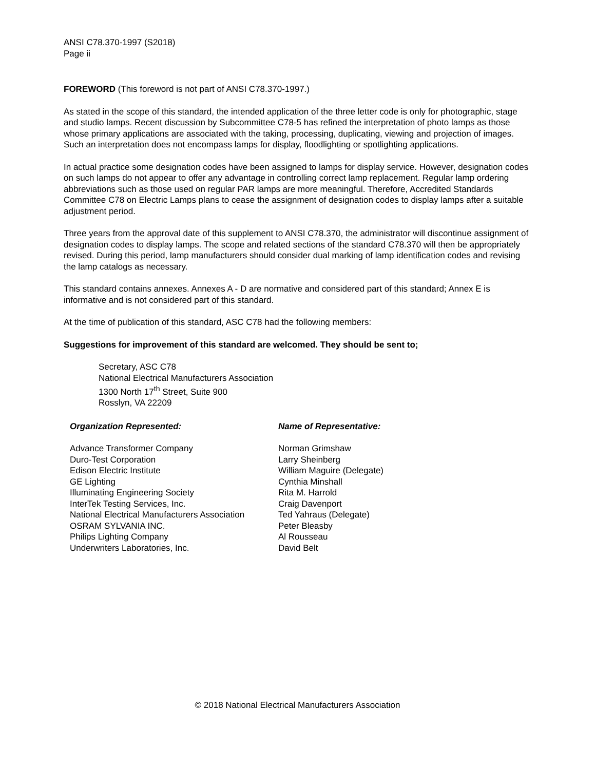ANSI C78.370-1997 (S2018)
Page ii
FOREWORD (This foreword is not part of ANSI C78.370-1997.)
As stated in the scope of this standard, the intended application of the three letter code is only for photographic, stage and studio lamps. Recent discussion by Subcommittee C78-5 has refined the interpretation of photo lamps as those whose primary applications are associated with the taking, processing, duplicating, viewing and projection of images. Such an interpretation does not encompass lamps for display, floodlighting or spotlighting applications.
In actual practice some designation codes have been assigned to lamps for display service. However, designation codes on such lamps do not appear to offer any advantage in controlling correct lamp replacement. Regular lamp ordering abbreviations such as those used on regular PAR lamps are more meaningful. Therefore, Accredited Standards Committee C78 on Electric Lamps plans to cease the assignment of designation codes to display lamps after a suitable adjustment period.
Three years from the approval date of this supplement to ANSI C78.370, the administrator will discontinue assignment of designation codes to display lamps. The scope and related sections of the standard C78.370 will then be appropriately revised. During this period, lamp manufacturers should consider dual marking of lamp identification codes and revising the lamp catalogs as necessary.
This standard contains annexes. Annexes A - D are normative and considered part of this standard; Annex E is informative and is not considered part of this standard.
At the time of publication of this standard, ASC C78 had the following members:
Suggestions for improvement of this standard are welcomed. They should be sent to;
Secretary, ASC C78
National Electrical Manufacturers Association
1300 North 17<sup>th</sup> Street, Suite 900
Rosslyn, VA 22209
| Organization Represented: | Name of Representative: |
| --- | --- |
| Advance Transformer Company | Norman Grimshaw |
| Duro-Test Corporation | Larry Sheinberg |
| Edison Electric Institute | William Maguire (Delegate) |
| GE Lighting | Cynthia Minshall |
| Illuminating Engineering Society | Rita M. Harrold |
| InterTek Testing Services, Inc. | Craig Davenport |
| National Electrical Manufacturers Association | Ted Yahraus (Delegate) |
| OSRAM SYLVANIA INC. | Peter Bleasby |
| Philips Lighting Company | Al Rousseau |
| Underwriters Laboratories, Inc. | David Belt |
© 2018 National Electrical Manufacturers Association